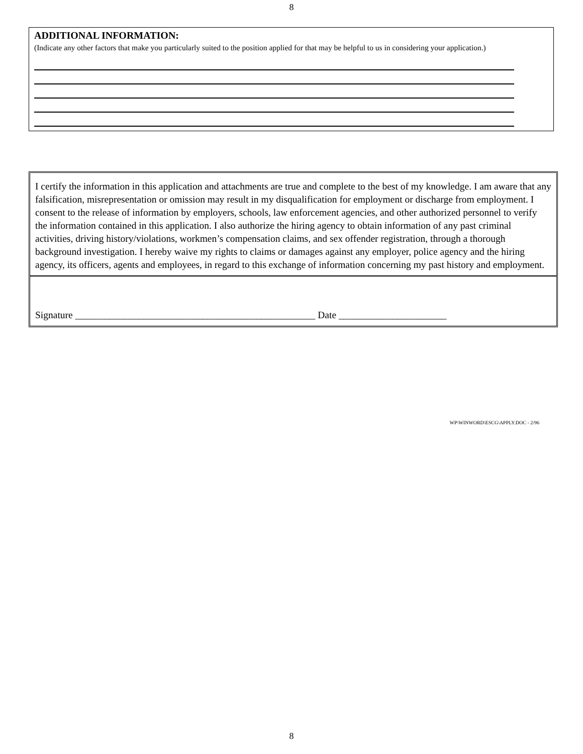8
ADDITIONAL INFORMATION:
(Indicate any other factors that make you particularly suited to the position applied for that may be helpful to us in considering your application.)
I certify the information in this application and attachments are true and complete to the best of my knowledge. I am aware that any falsification, misrepresentation or omission may result in my disqualification for employment or discharge from employment. I consent to the release of information by employers, schools, law enforcement agencies, and other authorized personnel to verify the information contained in this application. I also authorize the hiring agency to obtain information of any past criminal activities, driving history/violations, workmen’s compensation claims, and sex offender registration, through a thorough background investigation. I hereby waive my rights to claims or damages against any employer, police agency and the hiring agency, its officers, agents and employees, in regard to this exchange of information concerning my past history and employment.
Signature _________________________________________________ Date ______________________
WP\WINWORD\ESCG\APPLY.DOC - 2/96
8